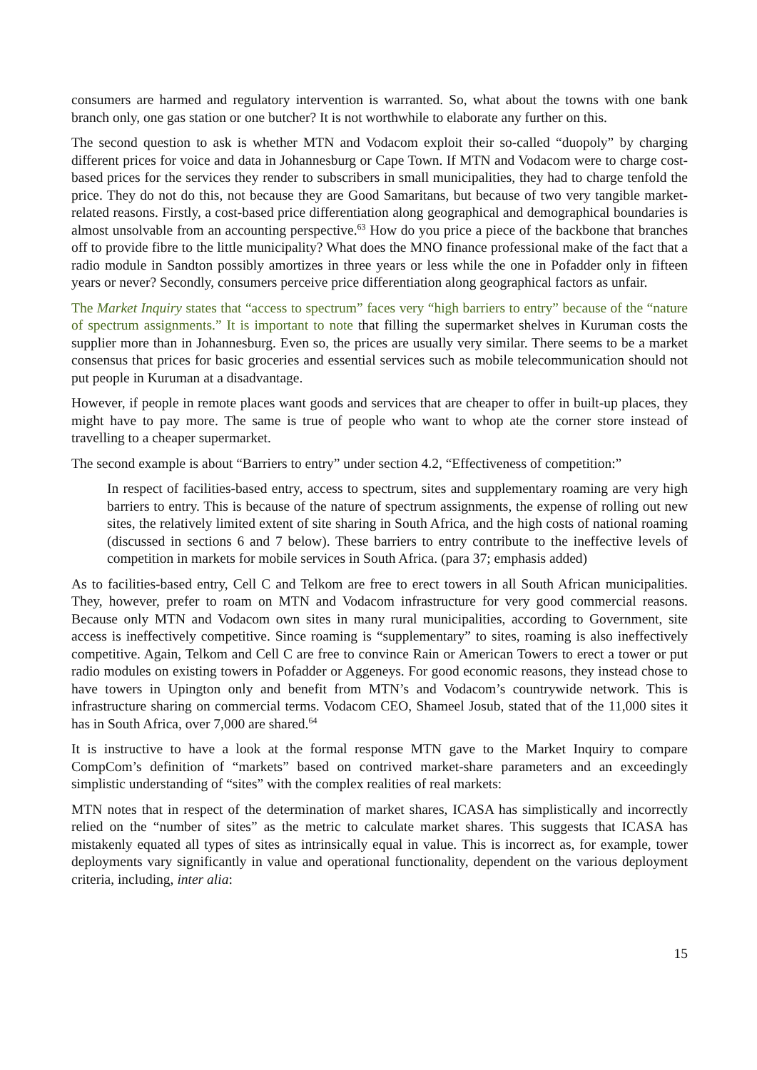consumers are harmed and regulatory intervention is warranted. So, what about the towns with one bank branch only, one gas station or one butcher? It is not worthwhile to elaborate any further on this.
The second question to ask is whether MTN and Vodacom exploit their so-called “duopoly” by charging different prices for voice and data in Johannesburg or Cape Town. If MTN and Vodacom were to charge cost-based prices for the services they render to subscribers in small municipalities, they had to charge tenfold the price. They do not do this, not because they are Good Samaritans, but because of two very tangible market-related reasons. Firstly, a cost-based price differentiation along geographical and demographical boundaries is almost unsolvable from an accounting perspective.<sup>63</sup> How do you price a piece of the backbone that branches off to provide fibre to the little municipality? What does the MNO finance professional make of the fact that a radio module in Sandton possibly amortizes in three years or less while the one in Pofadder only in fifteen years or never? Secondly, consumers perceive price differentiation along geographical factors as unfair.
The Market Inquiry states that “access to spectrum” faces very “high barriers to entry” because of the “nature of spectrum assignments.” It is important to note that filling the supermarket shelves in Kuruman costs the supplier more than in Johannesburg. Even so, the prices are usually very similar. There seems to be a market consensus that prices for basic groceries and essential services such as mobile telecommunication should not put people in Kuruman at a disadvantage.
However, if people in remote places want goods and services that are cheaper to offer in built-up places, they might have to pay more. The same is true of people who want to whop ate the corner store instead of travelling to a cheaper supermarket.
The second example is about “Barriers to entry” under section 4.2, “Effectiveness of competition:”
In respect of facilities-based entry, access to spectrum, sites and supplementary roaming are very high barriers to entry. This is because of the nature of spectrum assignments, the expense of rolling out new sites, the relatively limited extent of site sharing in South Africa, and the high costs of national roaming (discussed in sections 6 and 7 below). These barriers to entry contribute to the ineffective levels of competition in markets for mobile services in South Africa. (para 37; emphasis added)
As to facilities-based entry, Cell C and Telkom are free to erect towers in all South African municipalities. They, however, prefer to roam on MTN and Vodacom infrastructure for very good commercial reasons. Because only MTN and Vodacom own sites in many rural municipalities, according to Government, site access is ineffectively competitive. Since roaming is “supplementary” to sites, roaming is also ineffectively competitive. Again, Telkom and Cell C are free to convince Rain or American Towers to erect a tower or put radio modules on existing towers in Pofadder or Aggeneys. For good economic reasons, they instead chose to have towers in Upington only and benefit from MTN’s and Vodacom’s countrywide network. This is infrastructure sharing on commercial terms. Vodacom CEO, Shameel Josub, stated that of the 11,000 sites it has in South Africa, over 7,000 are shared.<sup>64</sup>
It is instructive to have a look at the formal response MTN gave to the Market Inquiry to compare CompCom’s definition of “markets” based on contrived market-share parameters and an exceedingly simplistic understanding of “sites” with the complex realities of real markets:
MTN notes that in respect of the determination of market shares, ICASA has simplistically and incorrectly relied on the “number of sites” as the metric to calculate market shares. This suggests that ICASA has mistakenly equated all types of sites as intrinsically equal in value. This is incorrect as, for example, tower deployments vary significantly in value and operational functionality, dependent on the various deployment criteria, including, inter alia:
15